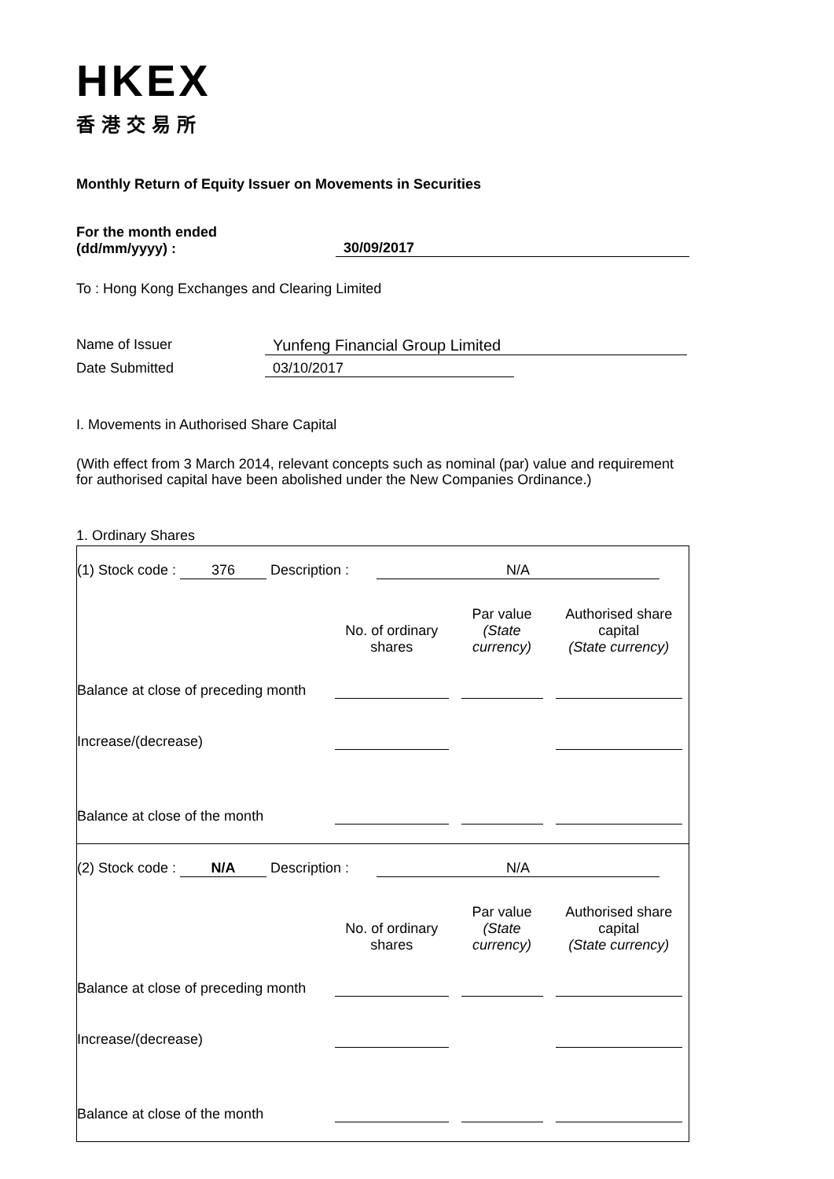HKEX
香港交易所
Monthly Return of Equity Issuer on Movements in Securities
For the month ended
(dd/mm/yyyy) :
30/09/2017
To : Hong Kong Exchanges and Clearing Limited
Name of Issuer Yunfeng Financial Group Limited
Date Submitted 03/10/2017
I. Movements in Authorised Share Capital
(With effect from 3 March 2014, relevant concepts such as nominal (par) value and requirement for authorised capital have been abolished under the New Companies Ordinance.)
1. Ordinary Shares
| (1) Stock code : 376 Description : N/A | | | |
| | No. of ordinary shares | Par value (State currency) | Authorised share capital (State currency) |
| Balance at close of preceding month | | | |
| Increase/(decrease) | | | |
| Balance at close of the month | | | |
| (2) Stock code : N/A Description : N/A | | | |
| | No. of ordinary shares | Par value (State currency) | Authorised share capital (State currency) |
| Balance at close of preceding month | | | |
| Increase/(decrease) | | | |
| Balance at close of the month | | | |